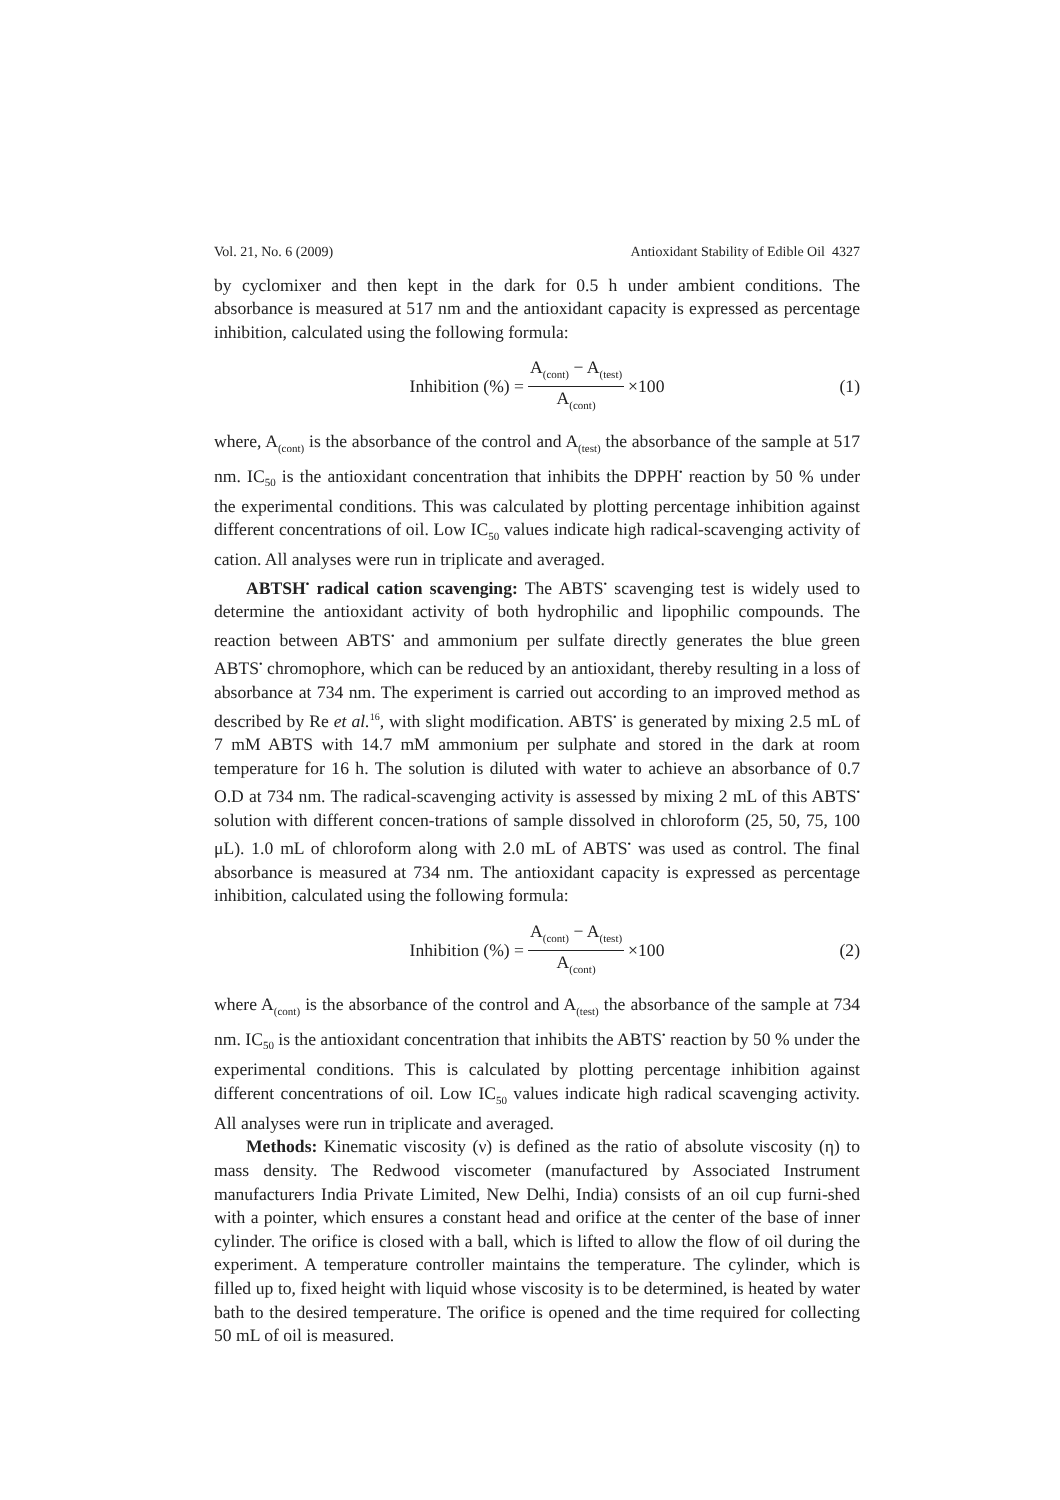Vol. 21, No. 6 (2009) Antioxidant Stability of Edible Oil 4327
by cyclomixer and then kept in the dark for 0.5 h under ambient conditions. The absorbance is measured at 517 nm and the antioxidant capacity is expressed as percentage inhibition, calculated using the following formula:
Inhibition (%) = A<sub>(cont)</sub> − A<sub>(test)</sub> A<sub>(cont)</sub> ×100 (1)
where, A<sub>(cont)</sub> is the absorbance of the control and A<sub>(test)</sub> the absorbance of the sample at 517 nm. IC<sub>50</sub> is the antioxidant concentration that inhibits the DPPH<sup>•</sup> reaction by 50 % under the experimental conditions. This was calculated by plotting percentage inhibition against different concentrations of oil. Low IC<sub>50</sub> values indicate high radical-scavenging activity of cation. All analyses were run in triplicate and averaged.
ABTSH<sup>•</sup> radical cation scavenging: The ABTS<sup>•</sup> scavenging test is widely used to determine the antioxidant activity of both hydrophilic and lipophilic compounds. The reaction between ABTS<sup>•</sup> and ammonium per sulfate directly generates the blue green ABTS<sup>•</sup> chromophore, which can be reduced by an antioxidant, thereby resulting in a loss of absorbance at 734 nm. The experiment is carried out according to an improved method as described by Re et al.<sup>16</sup>, with slight modification. ABTS<sup>•</sup> is generated by mixing 2.5 mL of 7 mM ABTS with 14.7 mM ammonium per sulphate and stored in the dark at room temperature for 16 h. The solution is diluted with water to achieve an absorbance of 0.7 O.D at 734 nm. The radical-scavenging activity is assessed by mixing 2 mL of this ABTS<sup>•</sup> solution with different concen-trations of sample dissolved in chloroform (25, 50, 75, 100 μL). 1.0 mL of chloroform along with 2.0 mL of ABTS<sup>•</sup> was used as control. The final absorbance is measured at 734 nm. The antioxidant capacity is expressed as percentage inhibition, calculated using the following formula:
Inhibition (%) = A<sub>(cont)</sub> − A<sub>(test)</sub> A<sub>(cont)</sub> ×100 (2)
where A<sub>(cont)</sub> is the absorbance of the control and A<sub>(test)</sub> the absorbance of the sample at 734 nm. IC<sub>50</sub> is the antioxidant concentration that inhibits the ABTS<sup>•</sup> reaction by 50 % under the experimental conditions. This is calculated by plotting percentage inhibition against different concentrations of oil. Low IC<sub>50</sub> values indicate high radical scavenging activity. All analyses were run in triplicate and averaged.
Methods: Kinematic viscosity (ν) is defined as the ratio of absolute viscosity (η) to mass density. The Redwood viscometer (manufactured by Associated Instrument manufacturers India Private Limited, New Delhi, India) consists of an oil cup furni-shed with a pointer, which ensures a constant head and orifice at the center of the base of inner cylinder. The orifice is closed with a ball, which is lifted to allow the flow of oil during the experiment. A temperature controller maintains the temperature. The cylinder, which is filled up to, fixed height with liquid whose viscosity is to be determined, is heated by water bath to the desired temperature. The orifice is opened and the time required for collecting 50 mL of oil is measured.